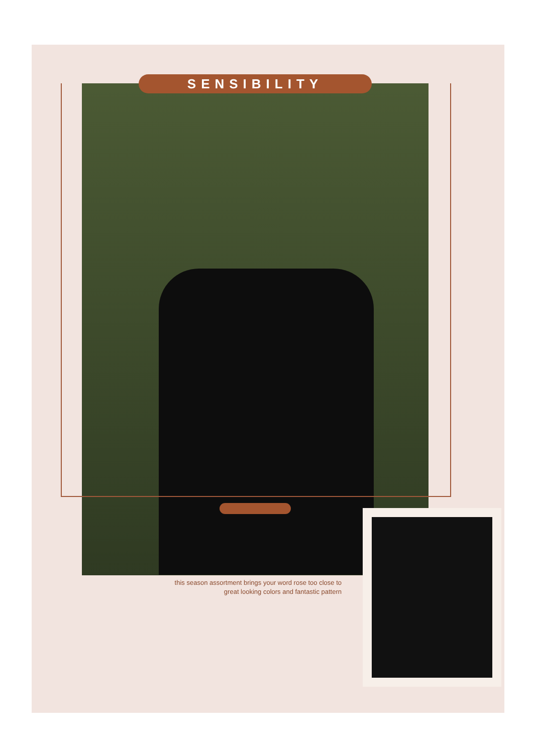SENSIBILITY
this season assortment brings your word rose too close to
great looking colors and fantastic pattern